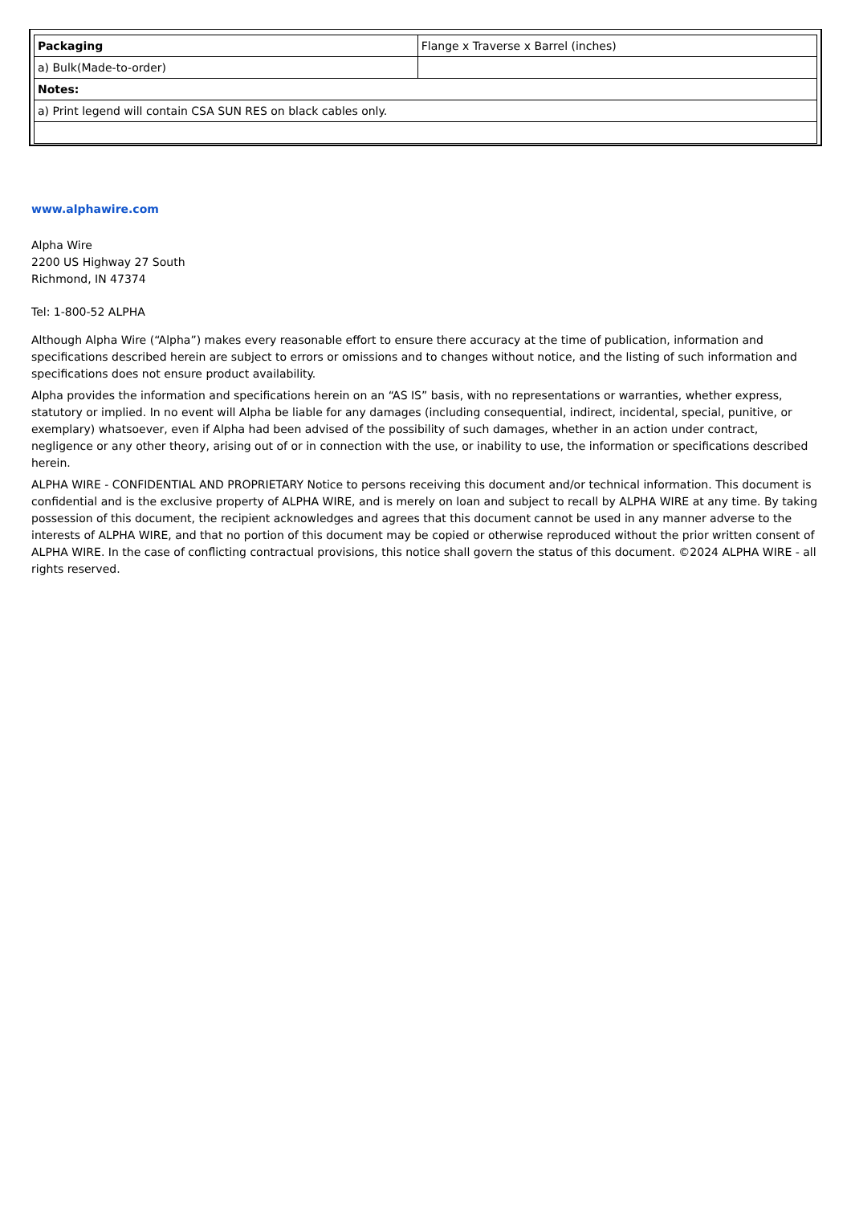| Packaging | Flange x Traverse x Barrel (inches) |
| a) Bulk(Made-to-order) | |
| Notes: | |
| a) Print legend will contain CSA SUN RES on black cables only. | |
www.alphawire.com
Alpha Wire
2200 US Highway 27 South
Richmond, IN 47374
Tel: 1-800-52 ALPHA
Although Alpha Wire (“Alpha”) makes every reasonable effort to ensure there accuracy at the time of publication, information and specifications described herein are subject to errors or omissions and to changes without notice, and the listing of such information and specifications does not ensure product availability.
Alpha provides the information and specifications herein on an “AS IS” basis, with no representations or warranties, whether express, statutory or implied. In no event will Alpha be liable for any damages (including consequential, indirect, incidental, special, punitive, or exemplary) whatsoever, even if Alpha had been advised of the possibility of such damages, whether in an action under contract, negligence or any other theory, arising out of or in connection with the use, or inability to use, the information or specifications described herein.
ALPHA WIRE - CONFIDENTIAL AND PROPRIETARY Notice to persons receiving this document and/or technical information. This document is confidential and is the exclusive property of ALPHA WIRE, and is merely on loan and subject to recall by ALPHA WIRE at any time. By taking possession of this document, the recipient acknowledges and agrees that this document cannot be used in any manner adverse to the interests of ALPHA WIRE, and that no portion of this document may be copied or otherwise reproduced without the prior written consent of ALPHA WIRE. In the case of conflicting contractual provisions, this notice shall govern the status of this document. ©2024 ALPHA WIRE - all rights reserved.